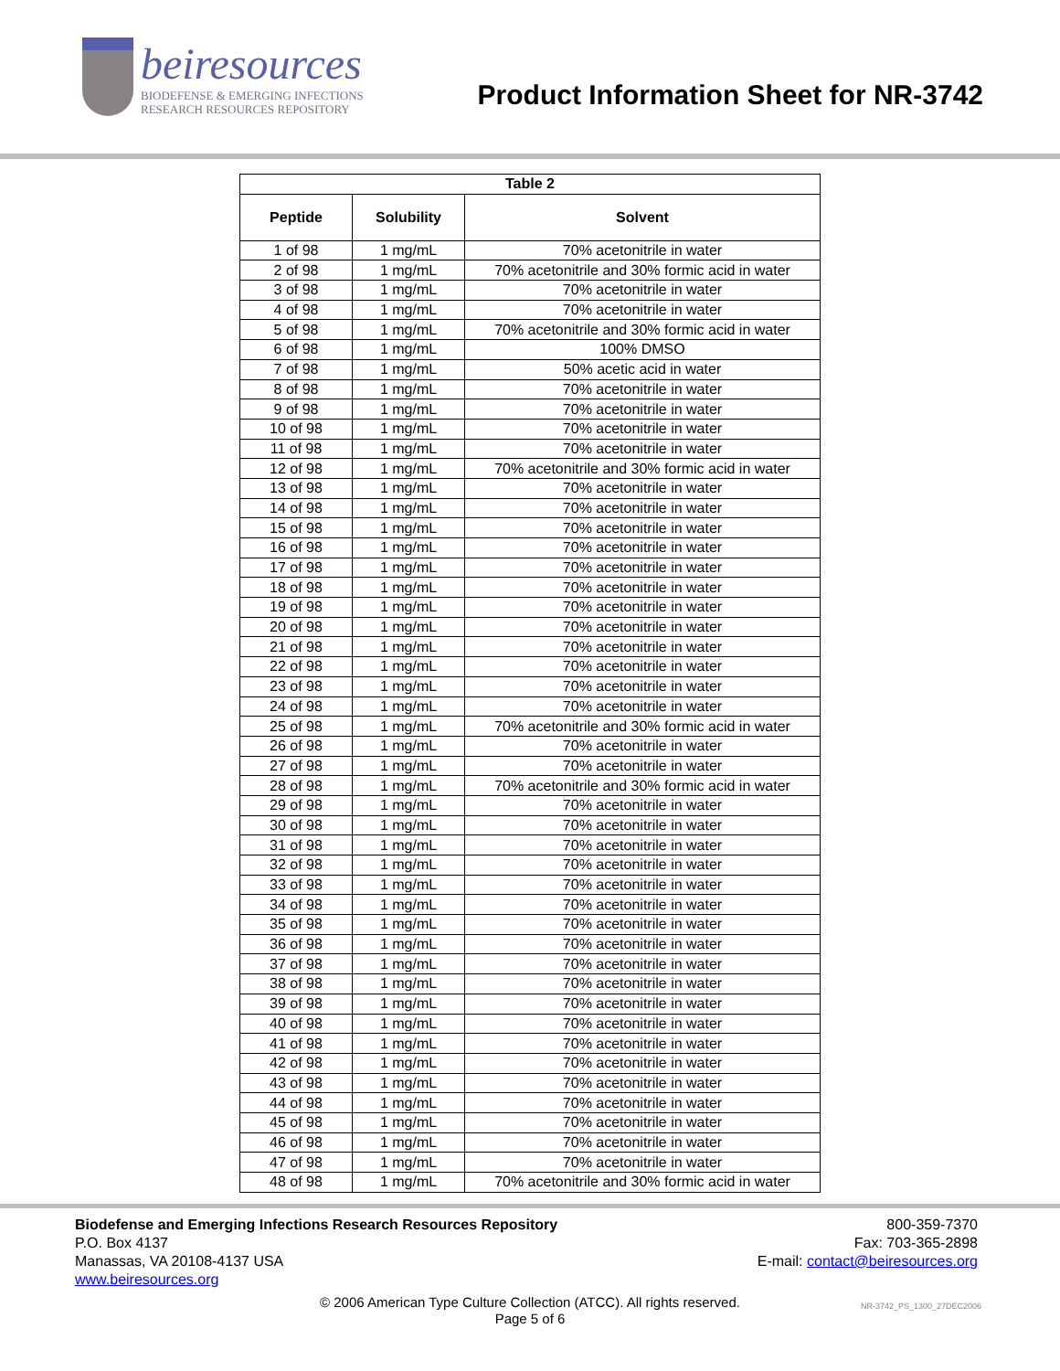beiresources
BIODEFENSE & EMERGING INFECTIONS
RESEARCH RESOURCES REPOSITORY
Product Information Sheet for NR-3742
| Table 2 | | |
| --- | --- | --- |
| Peptide | Solubility | Solvent |
| 1 of 98 | 1 mg/mL | 70% acetonitrile in water |
| 2 of 98 | 1 mg/mL | 70% acetonitrile and 30% formic acid in water |
| 3 of 98 | 1 mg/mL | 70% acetonitrile in water |
| 4 of 98 | 1 mg/mL | 70% acetonitrile in water |
| 5 of 98 | 1 mg/mL | 70% acetonitrile and 30% formic acid in water |
| 6 of 98 | 1 mg/mL | 100% DMSO |
| 7 of 98 | 1 mg/mL | 50% acetic acid in water |
| 8 of 98 | 1 mg/mL | 70% acetonitrile in water |
| 9 of 98 | 1 mg/mL | 70% acetonitrile in water |
| 10 of 98 | 1 mg/mL | 70% acetonitrile in water |
| 11 of 98 | 1 mg/mL | 70% acetonitrile in water |
| 12 of 98 | 1 mg/mL | 70% acetonitrile and 30% formic acid in water |
| 13 of 98 | 1 mg/mL | 70% acetonitrile in water |
| 14 of 98 | 1 mg/mL | 70% acetonitrile in water |
| 15 of 98 | 1 mg/mL | 70% acetonitrile in water |
| 16 of 98 | 1 mg/mL | 70% acetonitrile in water |
| 17 of 98 | 1 mg/mL | 70% acetonitrile in water |
| 18 of 98 | 1 mg/mL | 70% acetonitrile in water |
| 19 of 98 | 1 mg/mL | 70% acetonitrile in water |
| 20 of 98 | 1 mg/mL | 70% acetonitrile in water |
| 21 of 98 | 1 mg/mL | 70% acetonitrile in water |
| 22 of 98 | 1 mg/mL | 70% acetonitrile in water |
| 23 of 98 | 1 mg/mL | 70% acetonitrile in water |
| 24 of 98 | 1 mg/mL | 70% acetonitrile in water |
| 25 of 98 | 1 mg/mL | 70% acetonitrile and 30% formic acid in water |
| 26 of 98 | 1 mg/mL | 70% acetonitrile in water |
| 27 of 98 | 1 mg/mL | 70% acetonitrile in water |
| 28 of 98 | 1 mg/mL | 70% acetonitrile and 30% formic acid in water |
| 29 of 98 | 1 mg/mL | 70% acetonitrile in water |
| 30 of 98 | 1 mg/mL | 70% acetonitrile in water |
| 31 of 98 | 1 mg/mL | 70% acetonitrile in water |
| 32 of 98 | 1 mg/mL | 70% acetonitrile in water |
| 33 of 98 | 1 mg/mL | 70% acetonitrile in water |
| 34 of 98 | 1 mg/mL | 70% acetonitrile in water |
| 35 of 98 | 1 mg/mL | 70% acetonitrile in water |
| 36 of 98 | 1 mg/mL | 70% acetonitrile in water |
| 37 of 98 | 1 mg/mL | 70% acetonitrile in water |
| 38 of 98 | 1 mg/mL | 70% acetonitrile in water |
| 39 of 98 | 1 mg/mL | 70% acetonitrile in water |
| 40 of 98 | 1 mg/mL | 70% acetonitrile in water |
| 41 of 98 | 1 mg/mL | 70% acetonitrile in water |
| 42 of 98 | 1 mg/mL | 70% acetonitrile in water |
| 43 of 98 | 1 mg/mL | 70% acetonitrile in water |
| 44 of 98 | 1 mg/mL | 70% acetonitrile in water |
| 45 of 98 | 1 mg/mL | 70% acetonitrile in water |
| 46 of 98 | 1 mg/mL | 70% acetonitrile in water |
| 47 of 98 | 1 mg/mL | 70% acetonitrile in water |
| 48 of 98 | 1 mg/mL | 70% acetonitrile and 30% formic acid in water |
Biodefense and Emerging Infections Research Resources Repository
P.O. Box 4137
Manassas, VA 20108-4137 USA
www.beiresources.org
800-359-7370
Fax: 703-365-2898
E-mail: contact@beiresources.org
© 2006 American Type Culture Collection (ATCC). All rights reserved.
Page 5 of 6
NR-3742_PS_1300_27DEC2006